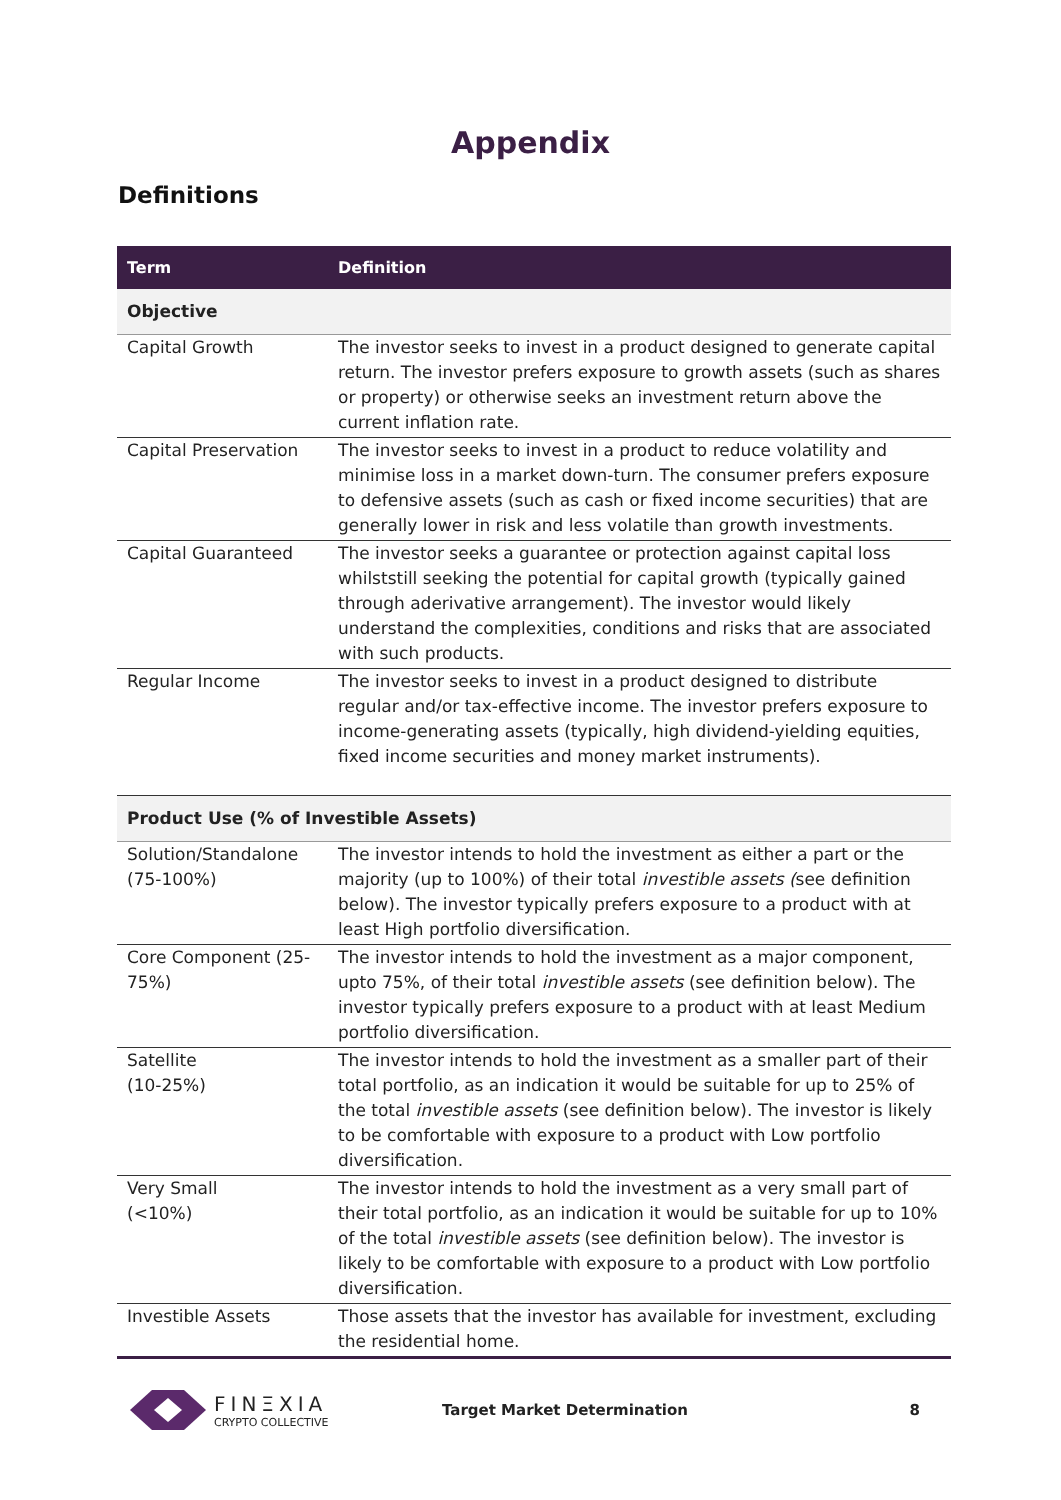Appendix
Definitions
| Term | Definition |
| --- | --- |
| Objective | |
| Capital Growth | The investor seeks to invest in a product designed to generate capital return. The investor prefers exposure to growth assets (such as shares or property) or otherwise seeks an investment return above the current inflation rate. |
| Capital Preservation | The investor seeks to invest in a product to reduce volatility and minimise loss in a market down-turn. The consumer prefers exposure to defensive assets (such as cash or fixed income securities) that are generally lower in risk and less volatile than growth investments. |
| Capital Guaranteed | The investor seeks a guarantee or protection against capital loss whilststill seeking the potential for capital growth (typically gained through aderivative arrangement). The investor would likely understand the complexities, conditions and risks that are associated with such products. |
| Regular Income | The investor seeks to invest in a product designed to distribute regular and/or tax-effective income. The investor prefers exposure to income-generating assets (typically, high dividend-yielding equities, fixed income securities and money market instruments). |
| Product Use (% of Investible Assets) | |
| Solution/Standalone (75-100%) | The investor intends to hold the investment as either a part or the majority (up to 100%) of their total investible assets ( see definition below). The investor typically prefers exposure to a product with at least High portfolio diversification. |
| Core Component (25-75%) | The investor intends to hold the investment as a major component, upto 75%, of their total investible assets (see definition below). The investor typically prefers exposure to a product with at least Medium portfolio diversification. |
| Satellite (10-25%) | The investor intends to hold the investment as a smaller part of their total portfolio, as an indication it would be suitable for up to 25% of the total investible assets (see definition below). The investor is likely to be comfortable with exposure to a product with Low portfolio diversification. |
| Very Small (<10%) | The investor intends to hold the investment as a very small part of their total portfolio, as an indication it would be suitable for up to 10% of the total investible assets (see definition below). The investor is likely to be comfortable with exposure to a product with Low portfolio diversification. |
| Investible Assets | Those assets that the investor has available for investment, excluding the residential home. |
FINΞXIA
CRYPTO COLLECTIVE
Target Market Determination 8